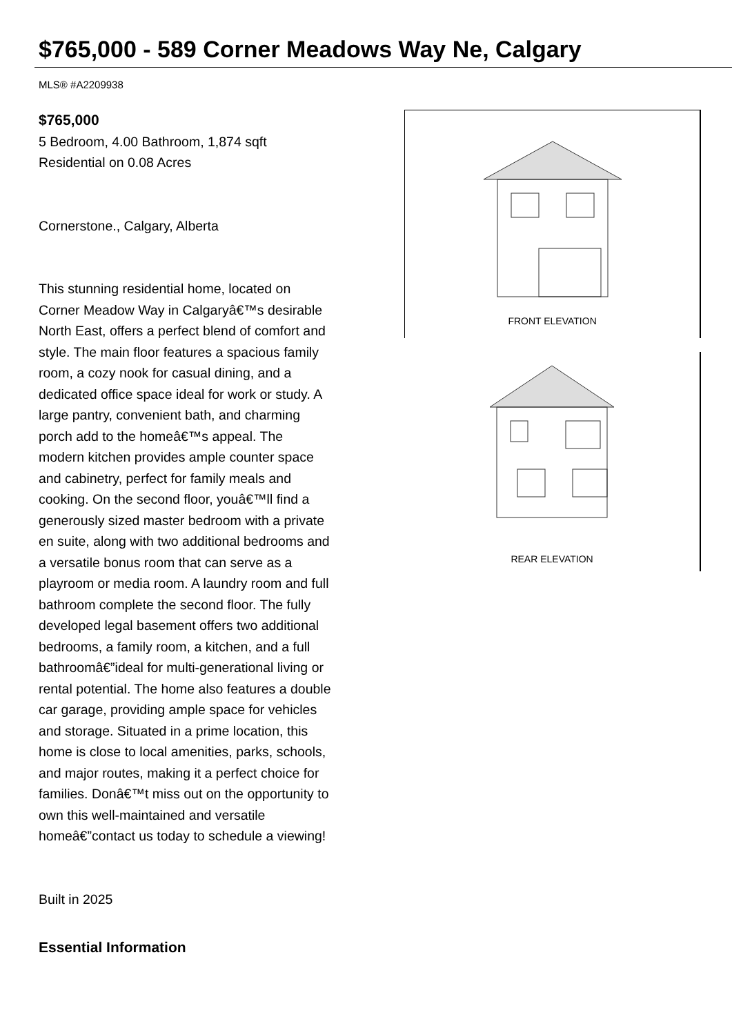$765,000 - 589 Corner Meadows Way Ne, Calgary
MLS® #A2209938
$765,000
5 Bedroom, 4.00 Bathroom, 1,874 sqft
Residential on 0.08 Acres
Cornerstone., Calgary, Alberta
This stunning residential home, located on Corner Meadow Way in Calgaryâ€™s desirable North East, offers a perfect blend of comfort and style. The main floor features a spacious family room, a cozy nook for casual dining, and a dedicated office space ideal for work or study. A large pantry, convenient bath, and charming porch add to the homeâ€™s appeal. The modern kitchen provides ample counter space and cabinetry, perfect for family meals and cooking. On the second floor, youâ€™ll find a generously sized master bedroom with a private en suite, along with two additional bedrooms and a versatile bonus room that can serve as a playroom or media room. A laundry room and full bathroom complete the second floor. The fully developed legal basement offers two additional bedrooms, a family room, a kitchen, and a full bathroomâ€”ideal for multi-generational living or rental potential. The home also features a double car garage, providing ample space for vehicles and storage. Situated in a prime location, this home is close to local amenities, parks, schools, and major routes, making it a perfect choice for families. Donâ€™t miss out on the opportunity to own this well-maintained and versatile homeâ€”contact us today to schedule a viewing!
Built in 2025
Essential Information
FRONT ELEVATION
REAR ELEVATION